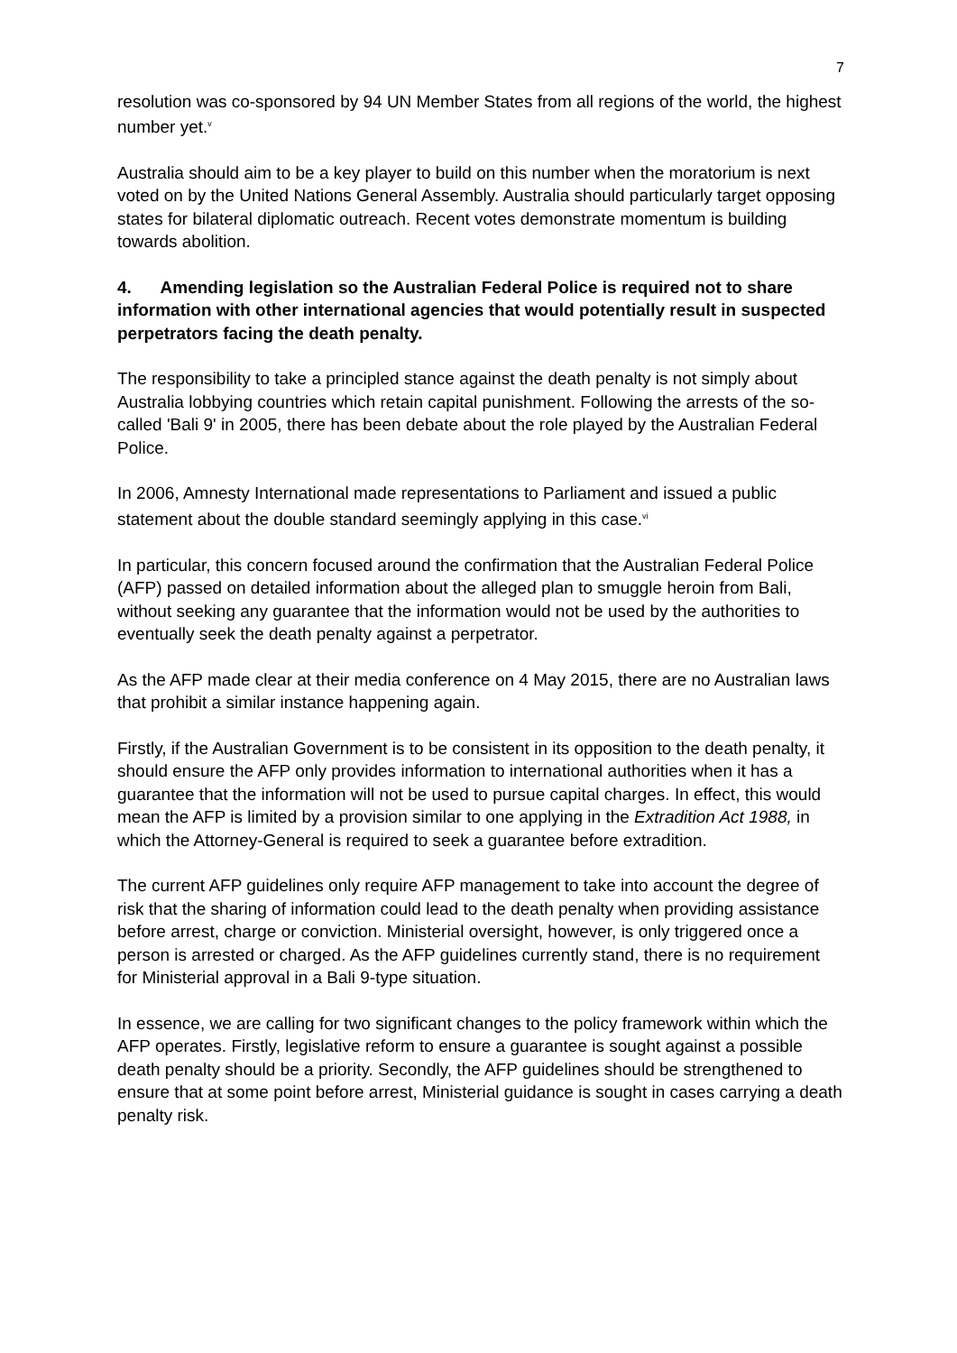7
resolution was co-sponsored by 94 UN Member States from all regions of the world, the highest number yet.<sup>v</sup>
Australia should aim to be a key player to build on this number when the moratorium is next voted on by the United Nations General Assembly. Australia should particularly target opposing states for bilateral diplomatic outreach. Recent votes demonstrate momentum is building towards abolition.
4. Amending legislation so the Australian Federal Police is required not to share information with other international agencies that would potentially result in suspected perpetrators facing the death penalty.
The responsibility to take a principled stance against the death penalty is not simply about Australia lobbying countries which retain capital punishment. Following the arrests of the so-called 'Bali 9' in 2005, there has been debate about the role played by the Australian Federal Police.
In 2006, Amnesty International made representations to Parliament and issued a public statement about the double standard seemingly applying in this case.<sup>vi</sup>
In particular, this concern focused around the confirmation that the Australian Federal Police (AFP) passed on detailed information about the alleged plan to smuggle heroin from Bali, without seeking any guarantee that the information would not be used by the authorities to eventually seek the death penalty against a perpetrator.
As the AFP made clear at their media conference on 4 May 2015, there are no Australian laws that prohibit a similar instance happening again.
Firstly, if the Australian Government is to be consistent in its opposition to the death penalty, it should ensure the AFP only provides information to international authorities when it has a guarantee that the information will not be used to pursue capital charges. In effect, this would mean the AFP is limited by a provision similar to one applying in the Extradition Act 1988, in which the Attorney-General is required to seek a guarantee before extradition.
The current AFP guidelines only require AFP management to take into account the degree of risk that the sharing of information could lead to the death penalty when providing assistance before arrest, charge or conviction. Ministerial oversight, however, is only triggered once a person is arrested or charged. As the AFP guidelines currently stand, there is no requirement for Ministerial approval in a Bali 9-type situation.
In essence, we are calling for two significant changes to the policy framework within which the AFP operates. Firstly, legislative reform to ensure a guarantee is sought against a possible death penalty should be a priority. Secondly, the AFP guidelines should be strengthened to ensure that at some point before arrest, Ministerial guidance is sought in cases carrying a death penalty risk.